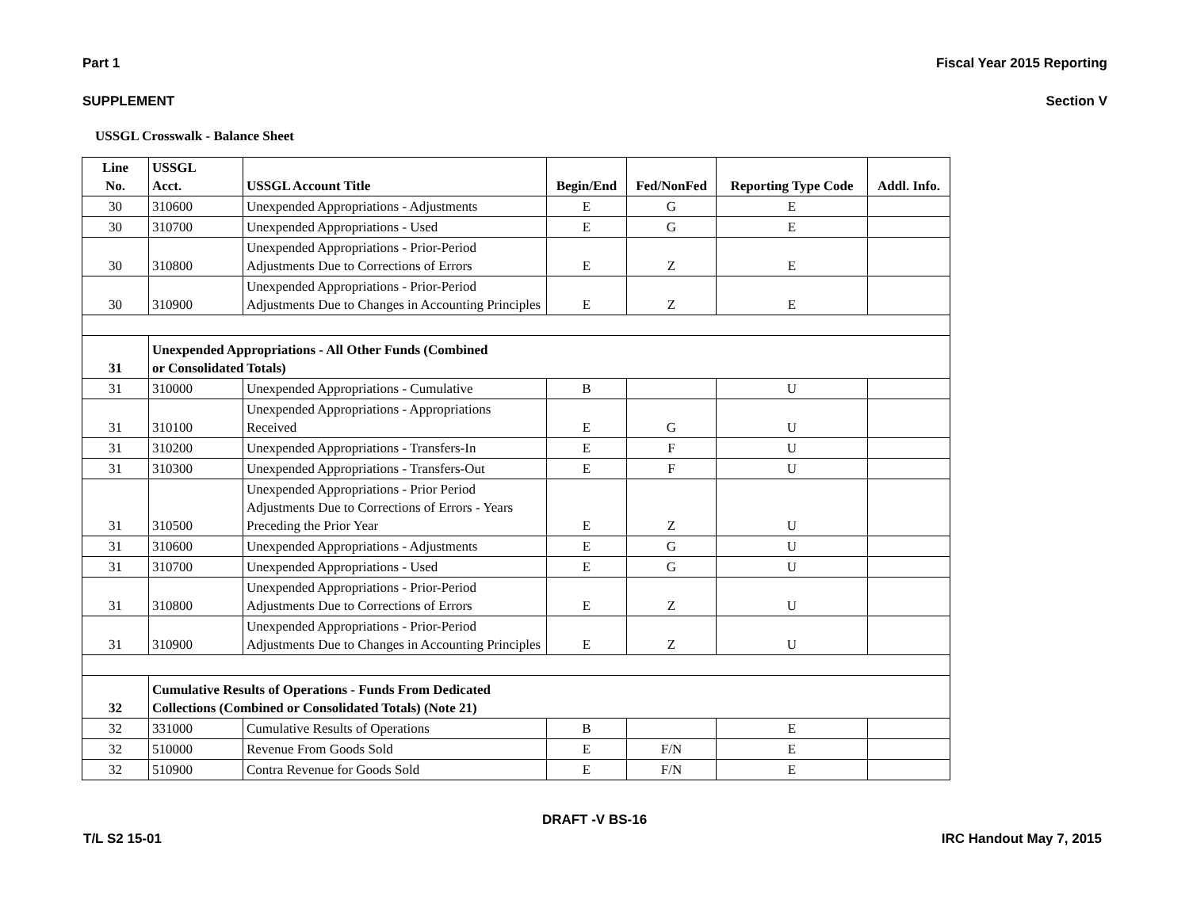Part 1 Fiscal Year 2015 Reporting
SUPPLEMENT Section V
USSGL Crosswalk - Balance Sheet
| Line No. | USSGL Acct. | USSGL Account Title | Begin/End | Fed/NonFed | Reporting Type Code | Addl. Info. |
| --- | --- | --- | --- | --- | --- | --- |
| 30 | 310600 | Unexpended Appropriations - Adjustments | E | G | E | |
| 30 | 310700 | Unexpended Appropriations - Used | E | G | E | |
| 30 | 310800 | Unexpended Appropriations - Prior-Period Adjustments Due to Corrections of Errors | E | Z | E | |
| 30 | 310900 | Unexpended Appropriations - Prior-Period Adjustments Due to Changes in Accounting Principles | E | Z | E | |
| 31 | Unexpended Appropriations - All Other Funds (Combined or Consolidated Totals) | | | | | |
| 31 | 310000 | Unexpended Appropriations - Cumulative | B | | U | |
| 31 | 310100 | Unexpended Appropriations - Appropriations Received | E | G | U | |
| 31 | 310200 | Unexpended Appropriations - Transfers-In | E | F | U | |
| 31 | 310300 | Unexpended Appropriations - Transfers-Out | E | F | U | |
| 31 | 310500 | Unexpended Appropriations - Prior Period Adjustments Due to Corrections of Errors - Years Preceding the Prior Year | E | Z | U | |
| 31 | 310600 | Unexpended Appropriations - Adjustments | E | G | U | |
| 31 | 310700 | Unexpended Appropriations - Used | E | G | U | |
| 31 | 310800 | Unexpended Appropriations - Prior-Period Adjustments Due to Corrections of Errors | E | Z | U | |
| 31 | 310900 | Unexpended Appropriations - Prior-Period Adjustments Due to Changes in Accounting Principles | E | Z | U | |
| 32 | Cumulative Results of Operations - Funds From Dedicated Collections (Combined or Consolidated Totals) (Note 21) | | | | | |
| 32 | 331000 | Cumulative Results of Operations | B | | E | |
| 32 | 510000 | Revenue From Goods Sold | E | F/N | E | |
| 32 | 510900 | Contra Revenue for Goods Sold | E | F/N | E | |
DRAFT -V BS-16
T/L S2 15-01 IRC Handout May 7, 2015